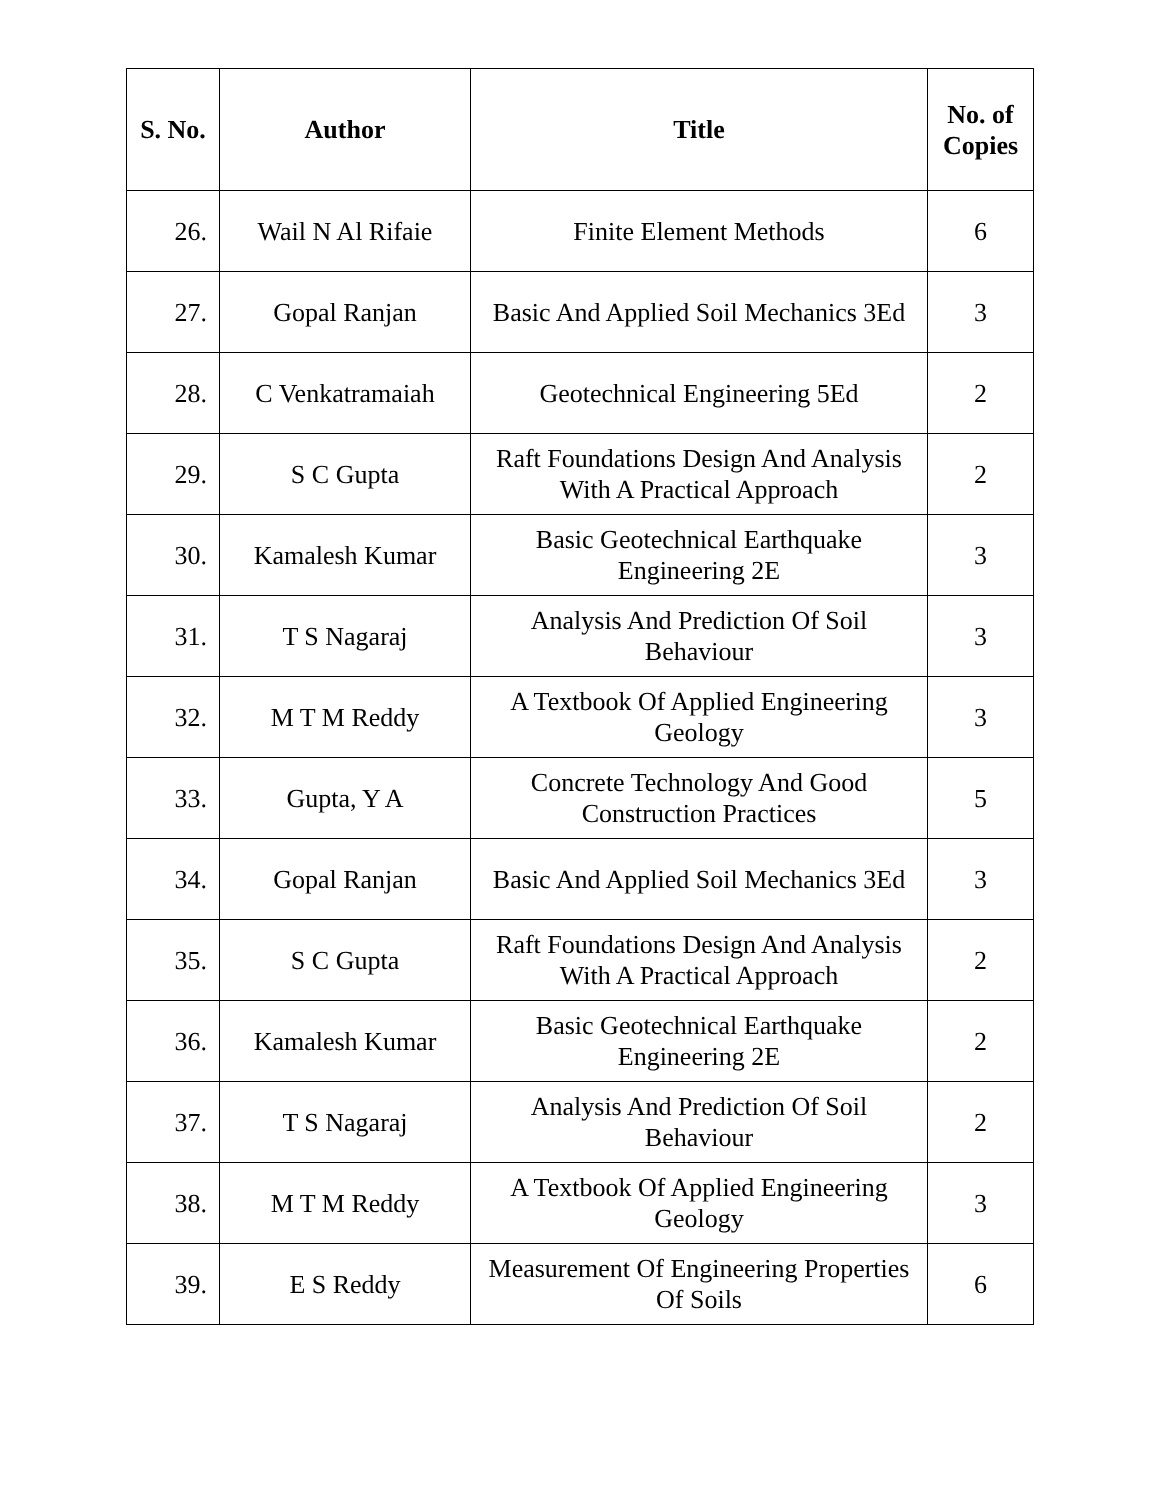| S. No. | Author | Title | No. of Copies |
| --- | --- | --- | --- |
| 26. | Wail N Al Rifaie | Finite Element Methods | 6 |
| 27. | Gopal Ranjan | Basic And Applied Soil Mechanics 3Ed | 3 |
| 28. | C Venkatramaiah | Geotechnical Engineering 5Ed | 2 |
| 29. | S C Gupta | Raft Foundations Design And Analysis With A Practical Approach | 2 |
| 30. | Kamalesh Kumar | Basic Geotechnical Earthquake Engineering 2E | 3 |
| 31. | T S Nagaraj | Analysis And Prediction Of Soil Behaviour | 3 |
| 32. | M T M Reddy | A Textbook Of Applied Engineering Geology | 3 |
| 33. | Gupta, Y A | Concrete Technology And Good Construction Practices | 5 |
| 34. | Gopal Ranjan | Basic And Applied Soil Mechanics 3Ed | 3 |
| 35. | S C Gupta | Raft Foundations Design And Analysis With A Practical Approach | 2 |
| 36. | Kamalesh Kumar | Basic Geotechnical Earthquake Engineering 2E | 2 |
| 37. | T S Nagaraj | Analysis And Prediction Of Soil Behaviour | 2 |
| 38. | M T M Reddy | A Textbook Of Applied Engineering Geology | 3 |
| 39. | E S Reddy | Measurement Of Engineering Properties Of Soils | 6 |